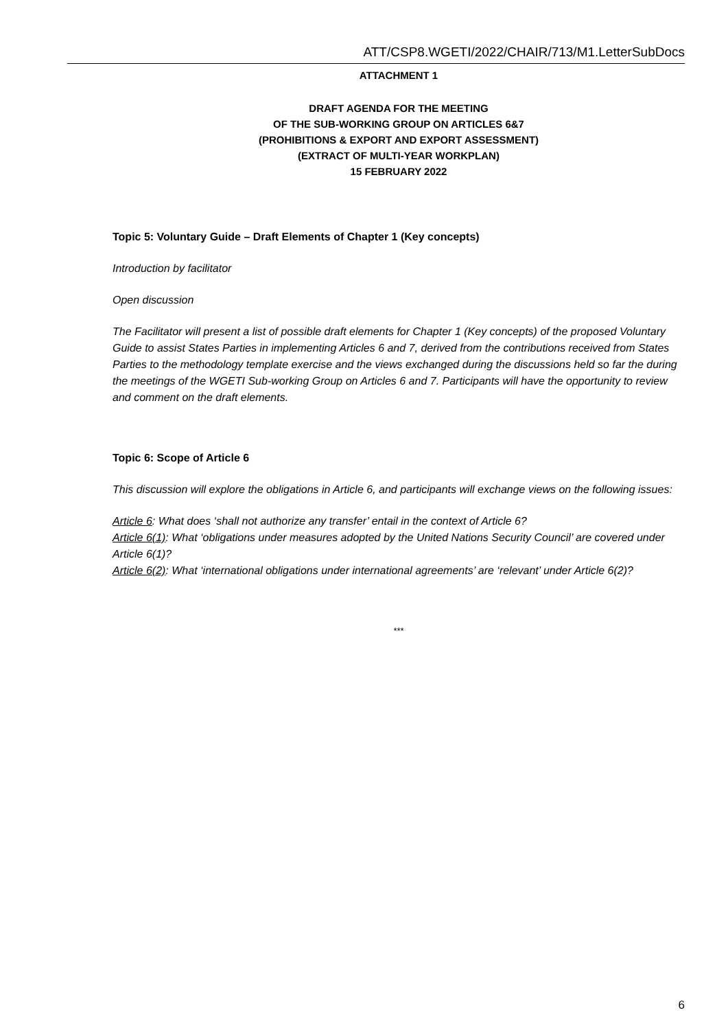ATT/CSP8.WGETI/2022/CHAIR/713/M1.LetterSubDocs
ATTACHMENT 1
DRAFT AGENDA FOR THE MEETING
OF THE SUB-WORKING GROUP ON ARTICLES 6&7
(PROHIBITIONS & EXPORT AND EXPORT ASSESSMENT)
(EXTRACT OF MULTI-YEAR WORKPLAN)
15 FEBRUARY 2022
Topic 5: Voluntary Guide – Draft Elements of Chapter 1 (Key concepts)
Introduction by facilitator
Open discussion
The Facilitator will present a list of possible draft elements for Chapter 1 (Key concepts) of the proposed Voluntary Guide to assist States Parties in implementing Articles 6 and 7, derived from the contributions received from States Parties to the methodology template exercise and the views exchanged during the discussions held so far the during the meetings of the WGETI Sub-working Group on Articles 6 and 7. Participants will have the opportunity to review and comment on the draft elements.
Topic 6: Scope of Article 6
This discussion will explore the obligations in Article 6, and participants will exchange views on the following issues:
Article 6: What does ‘shall not authorize any transfer’ entail in the context of Article 6?
Article 6(1): What ‘obligations under measures adopted by the United Nations Security Council’ are covered under Article 6(1)?
Article 6(2): What ‘international obligations under international agreements’ are ‘relevant’ under Article 6(2)?
***
6